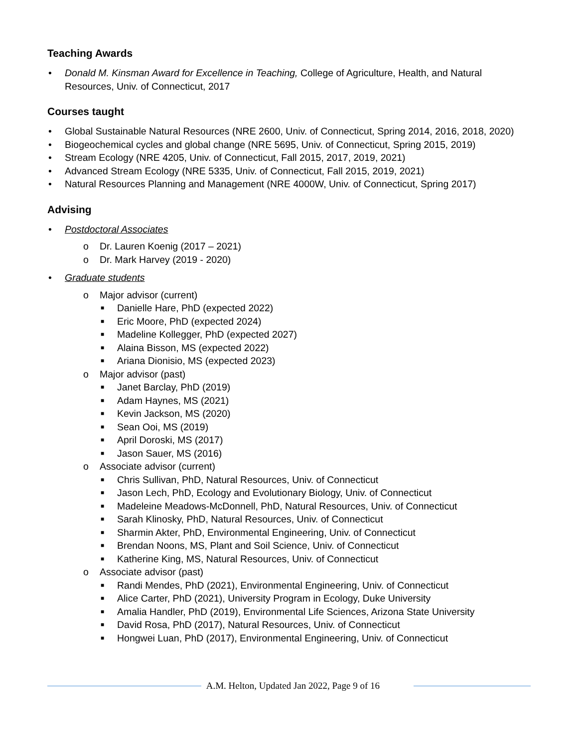Teaching Awards
• Donald M. Kinsman Award for Excellence in Teaching, College of Agriculture, Health, and Natural Resources, Univ. of Connecticut, 2017
Courses taught
• Global Sustainable Natural Resources (NRE 2600, Univ. of Connecticut, Spring 2014, 2016, 2018, 2020)
• Biogeochemical cycles and global change (NRE 5695, Univ. of Connecticut, Spring 2015, 2019)
• Stream Ecology (NRE 4205, Univ. of Connecticut, Fall 2015, 2017, 2019, 2021)
• Advanced Stream Ecology (NRE 5335, Univ. of Connecticut, Fall 2015, 2019, 2021)
• Natural Resources Planning and Management (NRE 4000W, Univ. of Connecticut, Spring 2017)
Advising
• Postdoctoral Associates
o Dr. Lauren Koenig (2017 – 2021)
o Dr. Mark Harvey (2019 - 2020)
• Graduate students
o Major advisor (current)
■ Danielle Hare, PhD (expected 2022)
■ Eric Moore, PhD (expected 2024)
■ Madeline Kollegger, PhD (expected 2027)
■ Alaina Bisson, MS (expected 2022)
■ Ariana Dionisio, MS (expected 2023)
o Major advisor (past)
■ Janet Barclay, PhD (2019)
■ Adam Haynes, MS (2021)
■ Kevin Jackson, MS (2020)
■ Sean Ooi, MS (2019)
■ April Doroski, MS (2017)
■ Jason Sauer, MS (2016)
o Associate advisor (current)
■ Chris Sullivan, PhD, Natural Resources, Univ. of Connecticut
■ Jason Lech, PhD, Ecology and Evolutionary Biology, Univ. of Connecticut
■ Madeleine Meadows-McDonnell, PhD, Natural Resources, Univ. of Connecticut
■ Sarah Klinosky, PhD, Natural Resources, Univ. of Connecticut
■ Sharmin Akter, PhD, Environmental Engineering, Univ. of Connecticut
■ Brendan Noons, MS, Plant and Soil Science, Univ. of Connecticut
■ Katherine King, MS, Natural Resources, Univ. of Connecticut
o Associate advisor (past)
■ Randi Mendes, PhD (2021), Environmental Engineering, Univ. of Connecticut
■ Alice Carter, PhD (2021), University Program in Ecology, Duke University
■ Amalia Handler, PhD (2019), Environmental Life Sciences, Arizona State University
■ David Rosa, PhD (2017), Natural Resources, Univ. of Connecticut
■ Hongwei Luan, PhD (2017), Environmental Engineering, Univ. of Connecticut
A.M. Helton, Updated Jan 2022, Page 9 of 16